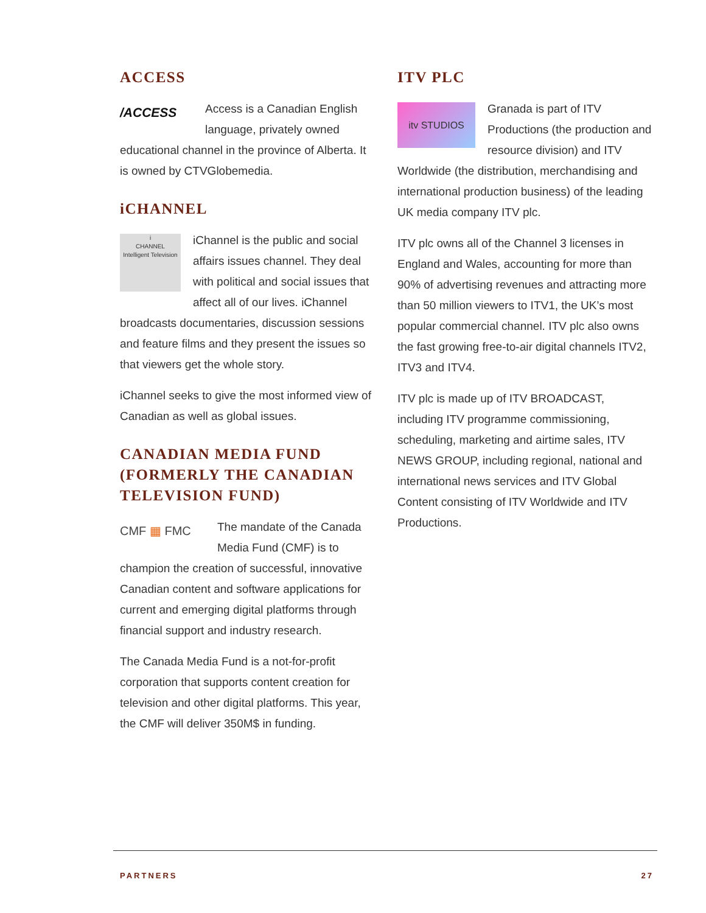ACCESS
/ACCESS Access is a Canadian English language, privately owned educational channel in the province of Alberta. It is owned by CTVGlobemedia.
iCHANNEL
i
CHANNEL
Intelligent Television iChannel is the public and social affairs issues channel. They deal with political and social issues that affect all of our lives. iChannel broadcasts documentaries, discussion sessions and feature films and they present the issues so that viewers get the whole story.
iChannel seeks to give the most informed view of Canadian as well as global issues.
CANADIAN MEDIA FUND (FORMERLY THE CANADIAN TELEVISION FUND)
CMF ▦ FMC The mandate of the Canada Media Fund (CMF) is to champion the creation of successful, innovative Canadian content and software applications for current and emerging digital platforms through financial support and industry research.
The Canada Media Fund is a not-for-profit corporation that supports content creation for television and other digital platforms. This year, the CMF will deliver 350M$ in funding.
ITV PLC
itv STUDIOS Granada is part of ITV Productions (the production and resource division) and ITV Worldwide (the distribution, merchandising and international production business) of the leading UK media company ITV plc.
ITV plc owns all of the Channel 3 licenses in England and Wales, accounting for more than 90% of advertising revenues and attracting more than 50 million viewers to ITV1, the UK’s most popular commercial channel. ITV plc also owns the fast growing free-to-air digital channels ITV2, ITV3 and ITV4.
ITV plc is made up of ITV BROADCAST, including ITV programme commissioning, scheduling, marketing and airtime sales, ITV NEWS GROUP, including regional, national and international news services and ITV Global Content consisting of ITV Worldwide and ITV Productions.
PARTNERS 27